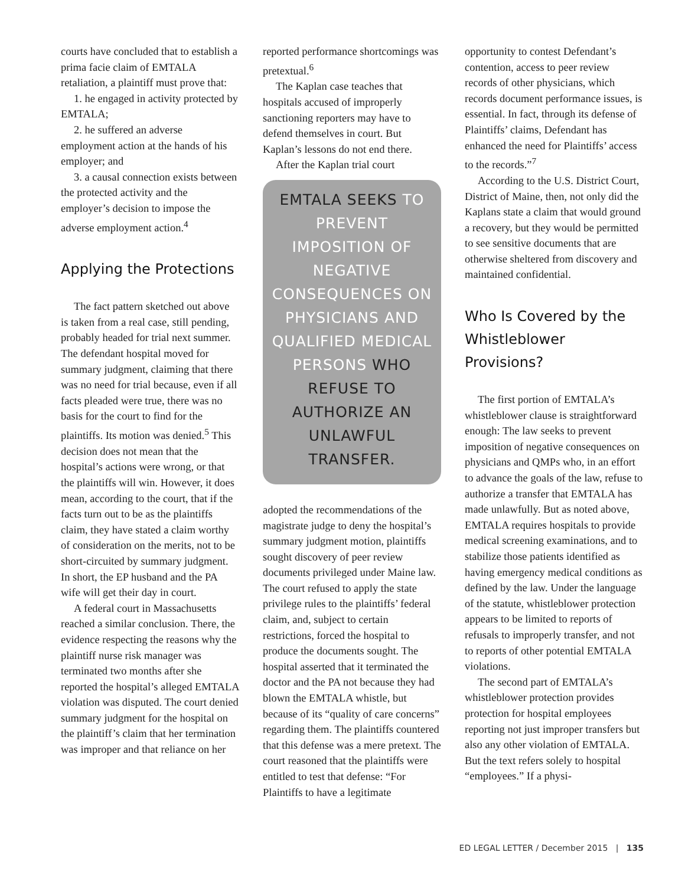courts have concluded that to establish a prima facie claim of EMTALA retaliation, a plaintiff must prove that:
1. he engaged in activity protected by EMTALA;
2. he suffered an adverse employment action at the hands of his employer; and
3. a causal connection exists between the protected activity and the employer’s decision to impose the adverse employment action.<sup>4</sup>
Applying the Protections
The fact pattern sketched out above is taken from a real case, still pending, probably headed for trial next summer. The defendant hospital moved for summary judgment, claiming that there was no need for trial because, even if all facts pleaded were true, there was no basis for the court to find for the plaintiffs. Its motion was denied.<sup>5</sup> This decision does not mean that the hospital’s actions were wrong, or that the plaintiffs will win. However, it does mean, according to the court, that if the facts turn out to be as the plaintiffs claim, they have stated a claim worthy of consideration on the merits, not to be short-circuited by summary judgment. In short, the EP husband and the PA wife will get their day in court.
A federal court in Massachusetts reached a similar conclusion. There, the evidence respecting the reasons why the plaintiff nurse risk manager was terminated two months after she reported the hospital’s alleged EMTALA violation was disputed. The court denied summary judgment for the hospital on the plaintiff’s claim that her termination was improper and that reliance on her
reported performance shortcomings was pretextual.<sup>6</sup>
The Kaplan case teaches that hospitals accused of improperly sanctioning reporters may have to defend themselves in court. But Kaplan’s lessons do not end there.
After the Kaplan trial court
EMTALA SEEKS TO PREVENT IMPOSITION OF NEGATIVE CONSEQUENCES ON PHYSICIANS AND QUALIFIED MEDICAL PERSONS WHO REFUSE TO AUTHORIZE AN UNLAWFUL TRANSFER.
adopted the recommendations of the magistrate judge to deny the hospital’s summary judgment motion, plaintiffs sought discovery of peer review documents privileged under Maine law. The court refused to apply the state privilege rules to the plaintiffs’ federal claim, and, subject to certain restrictions, forced the hospital to produce the documents sought. The hospital asserted that it terminated the doctor and the PA not because they had blown the EMTALA whistle, but because of its “quality of care concerns” regarding them. The plaintiffs countered that this defense was a mere pretext. The court reasoned that the plaintiffs were entitled to test that defense: “For Plaintiffs to have a legitimate
opportunity to contest Defendant’s contention, access to peer review records of other physicians, which records document performance issues, is essential. In fact, through its defense of Plaintiffs’ claims, Defendant has enhanced the need for Plaintiffs’ access to the records.”<sup>7</sup>
According to the U.S. District Court, District of Maine, then, not only did the Kaplans state a claim that would ground a recovery, but they would be permitted to see sensitive documents that are otherwise sheltered from discovery and maintained confidential.
Who Is Covered by the Whistleblower Provisions?
The first portion of EMTALA’s whistleblower clause is straightforward enough: The law seeks to prevent imposition of negative consequences on physicians and QMPs who, in an effort to advance the goals of the law, refuse to authorize a transfer that EMTALA has made unlawfully. But as noted above, EMTALA requires hospitals to provide medical screening examinations, and to stabilize those patients identified as having emergency medical conditions as defined by the law. Under the language of the statute, whistleblower protection appears to be limited to reports of refusals to improperly transfer, and not to reports of other potential EMTALA violations.
The second part of EMTALA’s whistleblower protection provides protection for hospital employees reporting not just improper transfers but also any other violation of EMTALA. But the text refers solely to hospital “employees.” If a physi-
ED LEGAL LETTER / December 2015 | 135